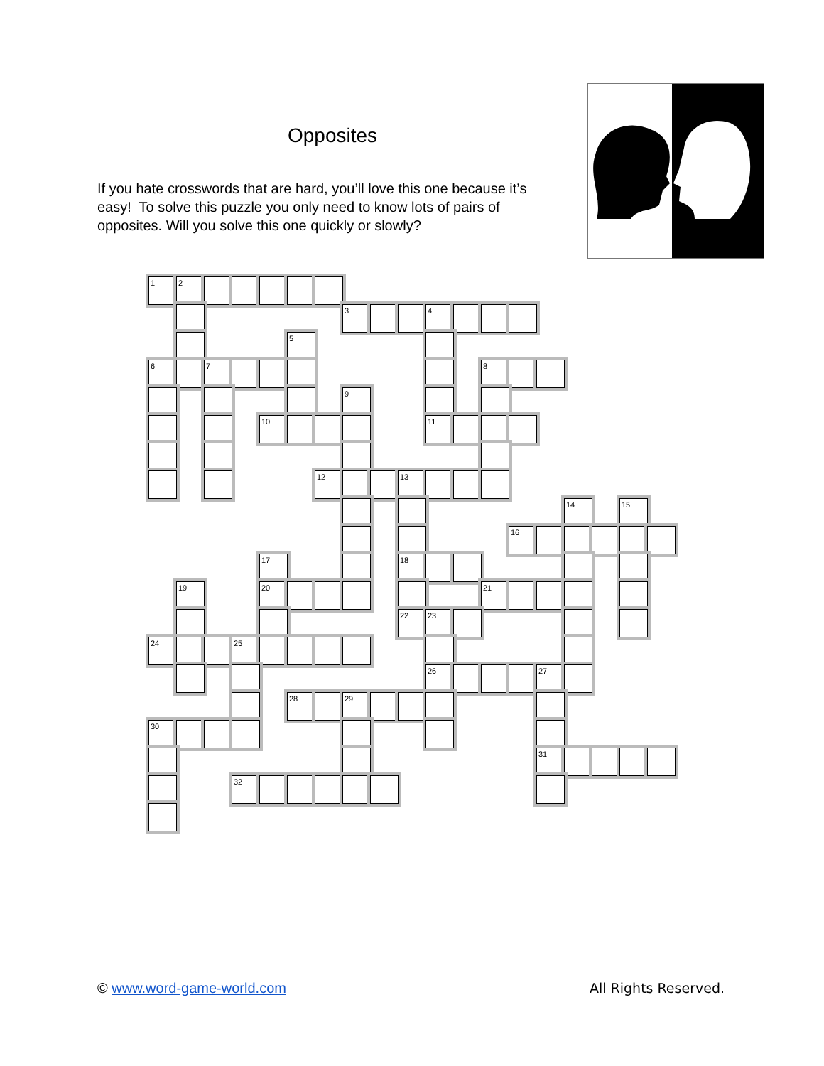Opposites
If you hate crosswords that are hard, you’ll love this one because it’s easy! To solve this puzzle you only need to know lots of pairs of opposites. Will you solve this one quickly or slowly?
1
2
3
4
5
6
7
8
9
10
11
12
13
14
15
16
17
18
19
20
21
22
23
24
25
26
27
28
29
30
31
32
© www.word-game-world.com All Rights Reserved.